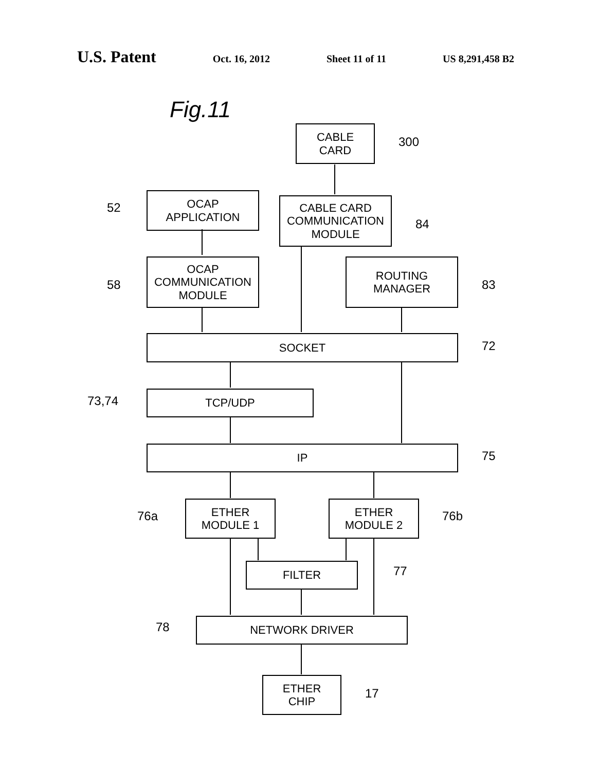U.S. Patent Oct. 16, 2012 Sheet 11 of 11 US 8,291,458 B2
Fig.11
CABLE
CARD
300
52
OCAP
APPLICATION
CABLE CARD
COMMUNICATION
MODULE
84
58
OCAP
COMMUNICATION
MODULE
ROUTING
MANAGER
83
SOCKET 72
73,74 TCP/UDP
IP 75
76a
ETHER
MODULE 1
ETHER
MODULE 2
76b
FILTER 77
78 NETWORK DRIVER
ETHER
CHIP
17